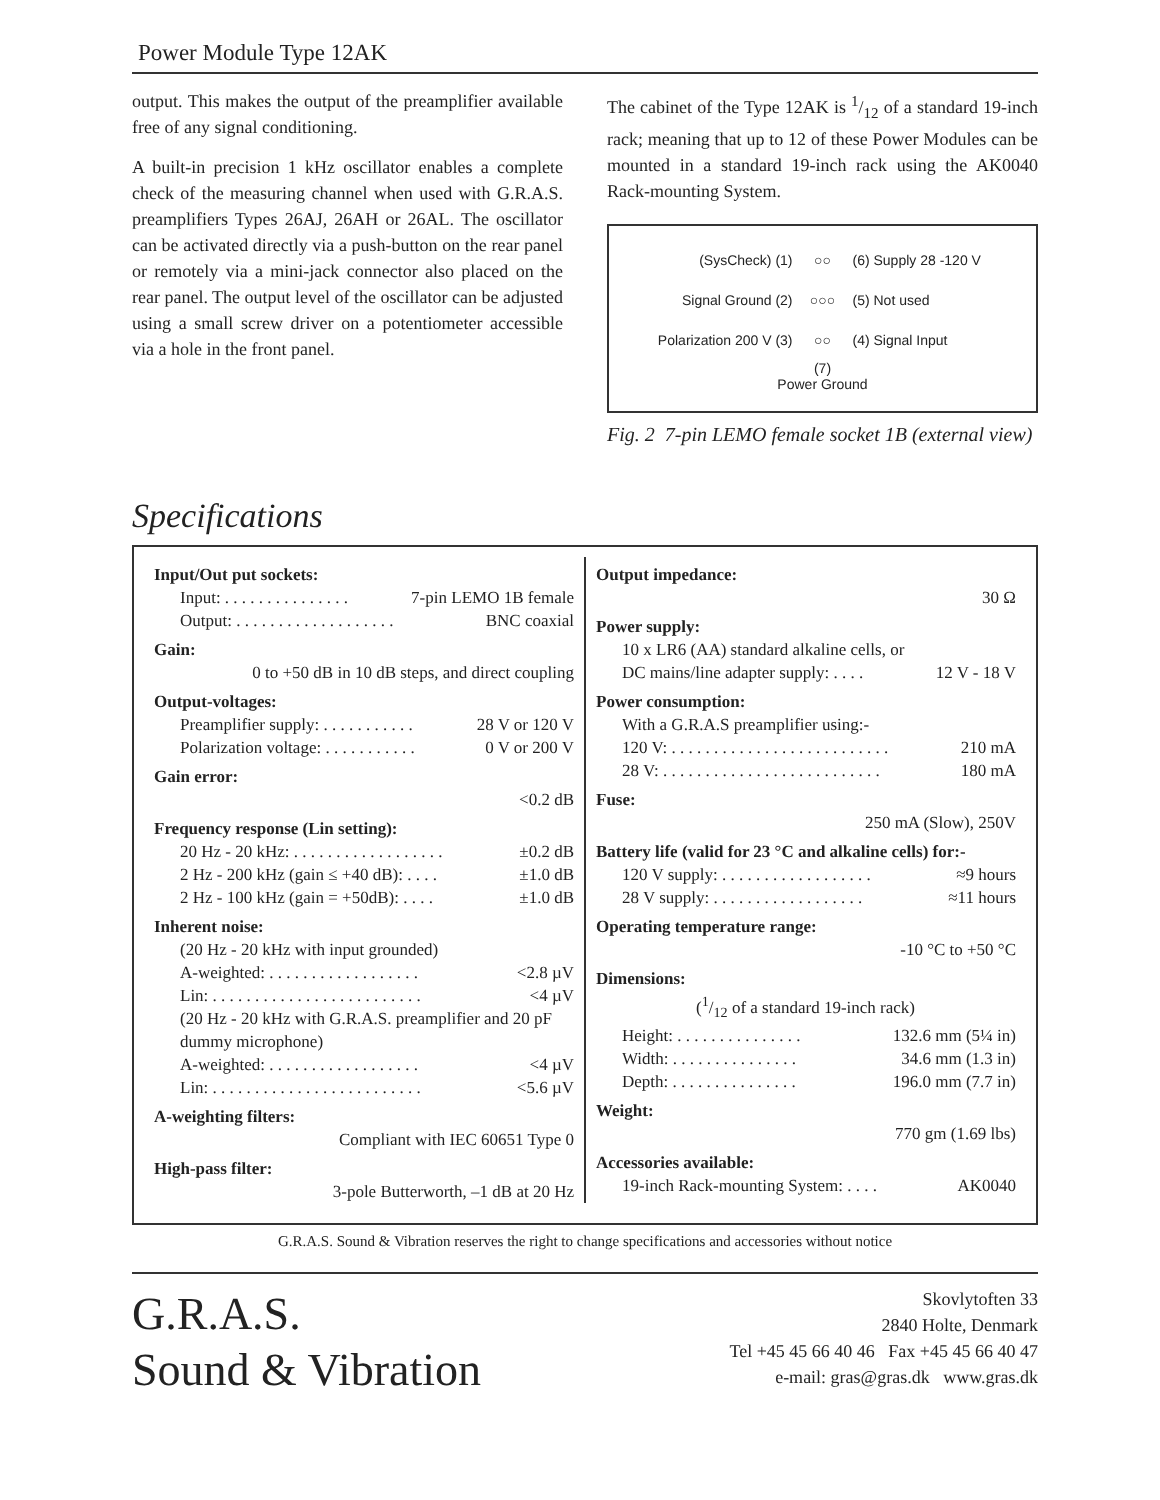Power Module Type 12AK
output. This makes the output of the preamplifier available free of any signal conditioning.
A built-in precision 1 kHz oscillator enables a complete check of the measuring channel when used with G.R.A.S. preamplifiers Types 26AJ, 26AH or 26AL. The oscillator can be activated directly via a push-button on the rear panel or remotely via a mini-jack connector also placed on the rear panel. The output level of the oscillator can be adjusted using a small screw driver on a potentiometer accessible via a hole in the front panel.
The cabinet of the Type 12AK is 1/12 of a standard 19-inch rack; meaning that up to 12 of these Power Modules can be mounted in a standard 19-inch rack using the AK0040 Rack-mounting System.
(SysCheck) (1)
Signal Ground (2)
Polarization 200 V (3)
○○
○○○
○○
(6) Supply 28 -120 V
(5) Not used
(4) Signal Input
(7)
Power Ground
Fig. 2 7-pin LEMO female socket 1B (external view)
Specifications
Input/Out put sockets:
| Input: . . . . . . . . . . . . . . . | 7-pin LEMO 1B female |
| Output: . . . . . . . . . . . . . . . . . . . | BNC coaxial |
Gain:
0 to +50 dB in 10 dB steps, and direct coupling
Output-voltages:
| Preamplifier supply: . . . . . . . . . . . | 28 V or 120 V |
| Polarization voltage: . . . . . . . . . . . | 0 V or 200 V |
Gain error:
<0.2 dB
Frequency response (Lin setting):
| 20 Hz - 20 kHz: . . . . . . . . . . . . . . . . . . | ±0.2 dB |
| 2 Hz - 200 kHz (gain ≤ +40 dB): . . . . | ±1.0 dB |
| 2 Hz - 100 kHz (gain = +50dB): . . . . | ±1.0 dB |
Inherent noise:
| (20 Hz - 20 kHz with input grounded) | |
| A-weighted: . . . . . . . . . . . . . . . . . . | <2.8 µV |
| Lin: . . . . . . . . . . . . . . . . . . . . . . . . . | <4 µV |
| (20 Hz - 20 kHz with G.R.A.S. preamplifier and 20 pF dummy microphone) | |
| A-weighted: . . . . . . . . . . . . . . . . . . | <4 µV |
| Lin: . . . . . . . . . . . . . . . . . . . . . . . . . | <5.6 µV |
A-weighting filters:
Compliant with IEC 60651 Type 0
High-pass filter:
3-pole Butterworth, –1 dB at 20 Hz
Output impedance:
30 Ω
Power supply:
| 10 x LR6 (AA) standard alkaline cells, or | |
| DC mains/line adapter supply: . . . . | 12 V - 18 V |
Power consumption:
| With a G.R.A.S preamplifier using:- | |
| 120 V: . . . . . . . . . . . . . . . . . . . . . . . . . . | 210 mA |
| 28 V: . . . . . . . . . . . . . . . . . . . . . . . . . . | 180 mA |
Fuse:
250 mA (Slow), 250V
Battery life (valid for 23 °C and alkaline cells) for:-
| 120 V supply: . . . . . . . . . . . . . . . . . . | ≈9 hours |
| 28 V supply: . . . . . . . . . . . . . . . . . . | ≈11 hours |
Operating temperature range:
-10 °C to +50 °C
Dimensions:
| (1/12 of a standard 19-inch rack) | |
| Height: . . . . . . . . . . . . . . . | 132.6 mm (5¼ in) |
| Width: . . . . . . . . . . . . . . . | 34.6 mm (1.3 in) |
| Depth: . . . . . . . . . . . . . . . | 196.0 mm (7.7 in) |
Weight:
770 gm (1.69 lbs)
Accessories available:
| 19-inch Rack-mounting System: . . . . | AK0040 |
G.R.A.S. Sound & Vibration reserves the right to change specifications and accessories without notice
G.R.A.S.
Sound & Vibration
Skovlytoften 33
2840 Holte, Denmark
Tel +45 45 66 40 46 Fax +45 45 66 40 47
e-mail: gras@gras.dk www.gras.dk